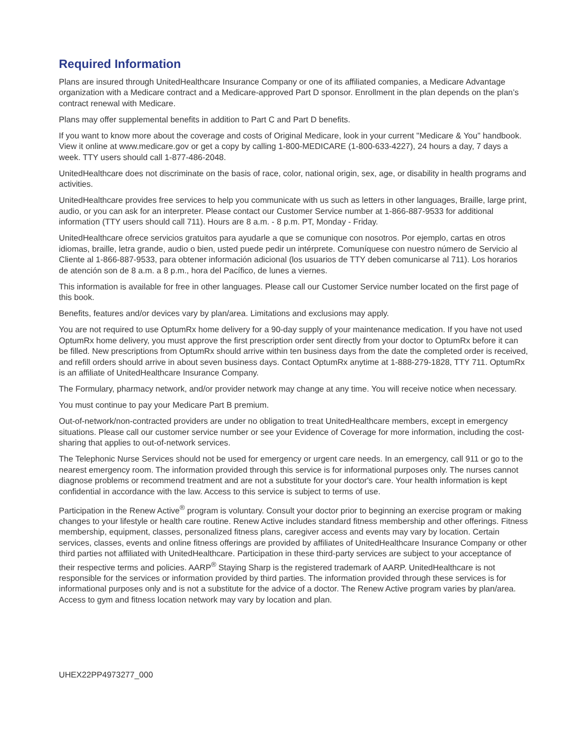Required Information
Plans are insured through UnitedHealthcare Insurance Company or one of its affiliated companies, a Medicare Advantage organization with a Medicare contract and a Medicare-approved Part D sponsor. Enrollment in the plan depends on the plan’s contract renewal with Medicare.
Plans may offer supplemental benefits in addition to Part C and Part D benefits.
If you want to know more about the coverage and costs of Original Medicare, look in your current "Medicare & You" handbook. View it online at www.medicare.gov or get a copy by calling 1-800-MEDICARE (1-800-633-4227), 24 hours a day, 7 days a week. TTY users should call 1-877-486-2048.
UnitedHealthcare does not discriminate on the basis of race, color, national origin, sex, age, or disability in health programs and activities.
UnitedHealthcare provides free services to help you communicate with us such as letters in other languages, Braille, large print, audio, or you can ask for an interpreter. Please contact our Customer Service number at 1-866-887-9533 for additional information (TTY users should call 711). Hours are 8 a.m. - 8 p.m. PT, Monday - Friday.
UnitedHealthcare ofrece servicios gratuitos para ayudarle a que se comunique con nosotros. Por ejemplo, cartas en otros idiomas, braille, letra grande, audio o bien, usted puede pedir un intérprete. Comuníquese con nuestro número de Servicio al Cliente al 1-866-887-9533, para obtener información adicional (los usuarios de TTY deben comunicarse al 711). Los horarios de atención son de 8 a.m. a 8 p.m., hora del Pacífico, de lunes a viernes.
This information is available for free in other languages. Please call our Customer Service number located on the first page of this book.
Benefits, features and/or devices vary by plan/area. Limitations and exclusions may apply.
You are not required to use OptumRx home delivery for a 90-day supply of your maintenance medication. If you have not used OptumRx home delivery, you must approve the first prescription order sent directly from your doctor to OptumRx before it can be filled. New prescriptions from OptumRx should arrive within ten business days from the date the completed order is received, and refill orders should arrive in about seven business days. Contact OptumRx anytime at 1-888-279-1828, TTY 711. OptumRx is an affiliate of UnitedHealthcare Insurance Company.
The Formulary, pharmacy network, and/or provider network may change at any time. You will receive notice when necessary.
You must continue to pay your Medicare Part B premium.
Out-of-network/non-contracted providers are under no obligation to treat UnitedHealthcare members, except in emergency situations. Please call our customer service number or see your Evidence of Coverage for more information, including the cost-sharing that applies to out-of-network services.
The Telephonic Nurse Services should not be used for emergency or urgent care needs. In an emergency, call 911 or go to the nearest emergency room. The information provided through this service is for informational purposes only. The nurses cannot diagnose problems or recommend treatment and are not a substitute for your doctor's care. Your health information is kept confidential in accordance with the law. Access to this service is subject to terms of use.
Participation in the Renew Active<sup>®</sup> program is voluntary. Consult your doctor prior to beginning an exercise program or making changes to your lifestyle or health care routine. Renew Active includes standard fitness membership and other offerings. Fitness membership, equipment, classes, personalized fitness plans, caregiver access and events may vary by location. Certain services, classes, events and online fitness offerings are provided by affiliates of UnitedHealthcare Insurance Company or other third parties not affiliated with UnitedHealthcare. Participation in these third-party services are subject to your acceptance of their respective terms and policies. AARP<sup>®</sup> Staying Sharp is the registered trademark of AARP. UnitedHealthcare is not responsible for the services or information provided by third parties. The information provided through these services is for informational purposes only and is not a substitute for the advice of a doctor. The Renew Active program varies by plan/area. Access to gym and fitness location network may vary by location and plan.
UHEX22PP4973277_000